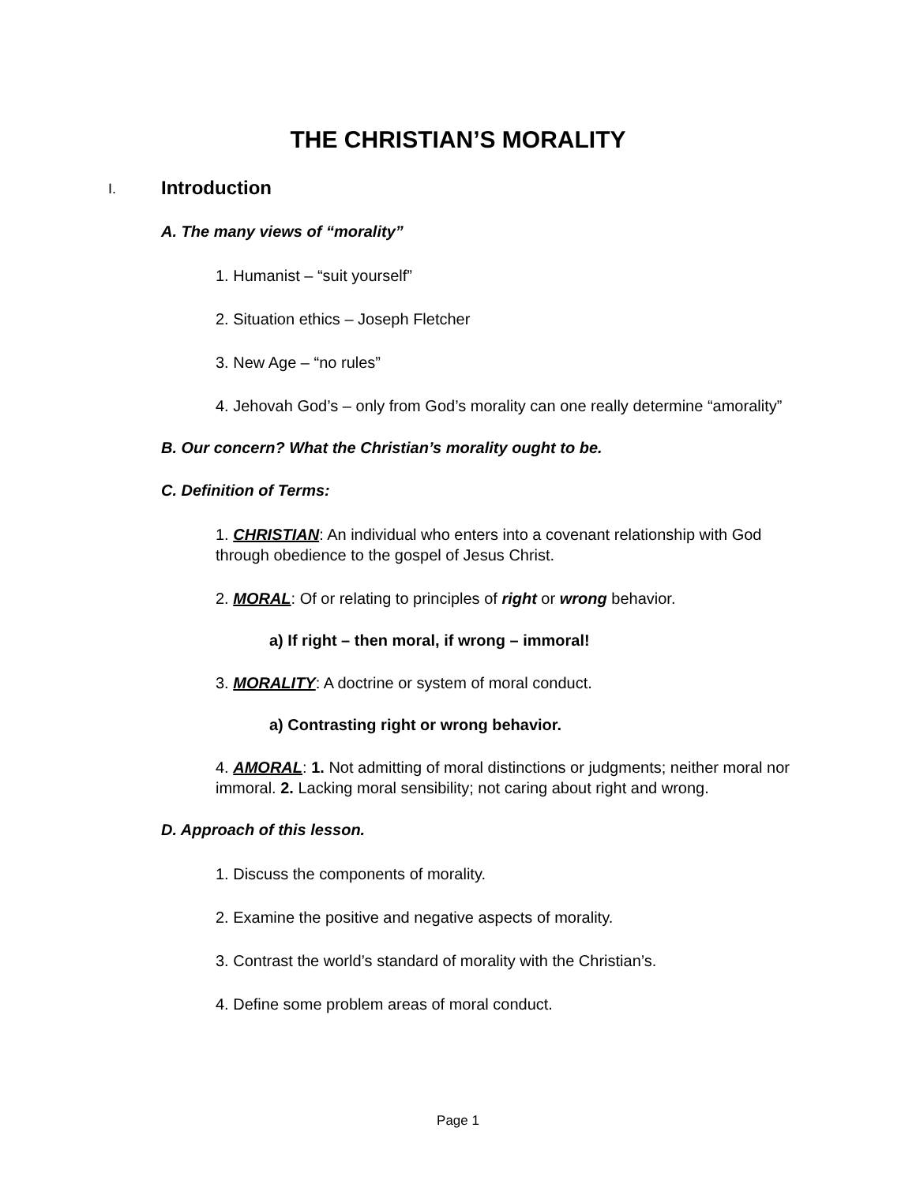THE CHRISTIAN’S MORALITY
I. Introduction
A. The many views of “morality”
1. Humanist – “suit yourself”
2. Situation ethics – Joseph Fletcher
3. New Age – “no rules”
4. Jehovah God’s – only from God’s morality can one really determine “amorality”
B. Our concern? What the Christian’s morality ought to be.
C. Definition of Terms:
1. CHRISTIAN: An individual who enters into a covenant relationship with God through obedience to the gospel of Jesus Christ.
2. MORAL: Of or relating to principles of right or wrong behavior.
a) If right – then moral, if wrong – immoral!
3. MORALITY: A doctrine or system of moral conduct.
a) Contrasting right or wrong behavior.
4. AMORAL: 1. Not admitting of moral distinctions or judgments; neither moral nor immoral. 2. Lacking moral sensibility; not caring about right and wrong.
D. Approach of this lesson.
1. Discuss the components of morality.
2. Examine the positive and negative aspects of morality.
3. Contrast the world’s standard of morality with the Christian’s.
4. Define some problem areas of moral conduct.
Page 1